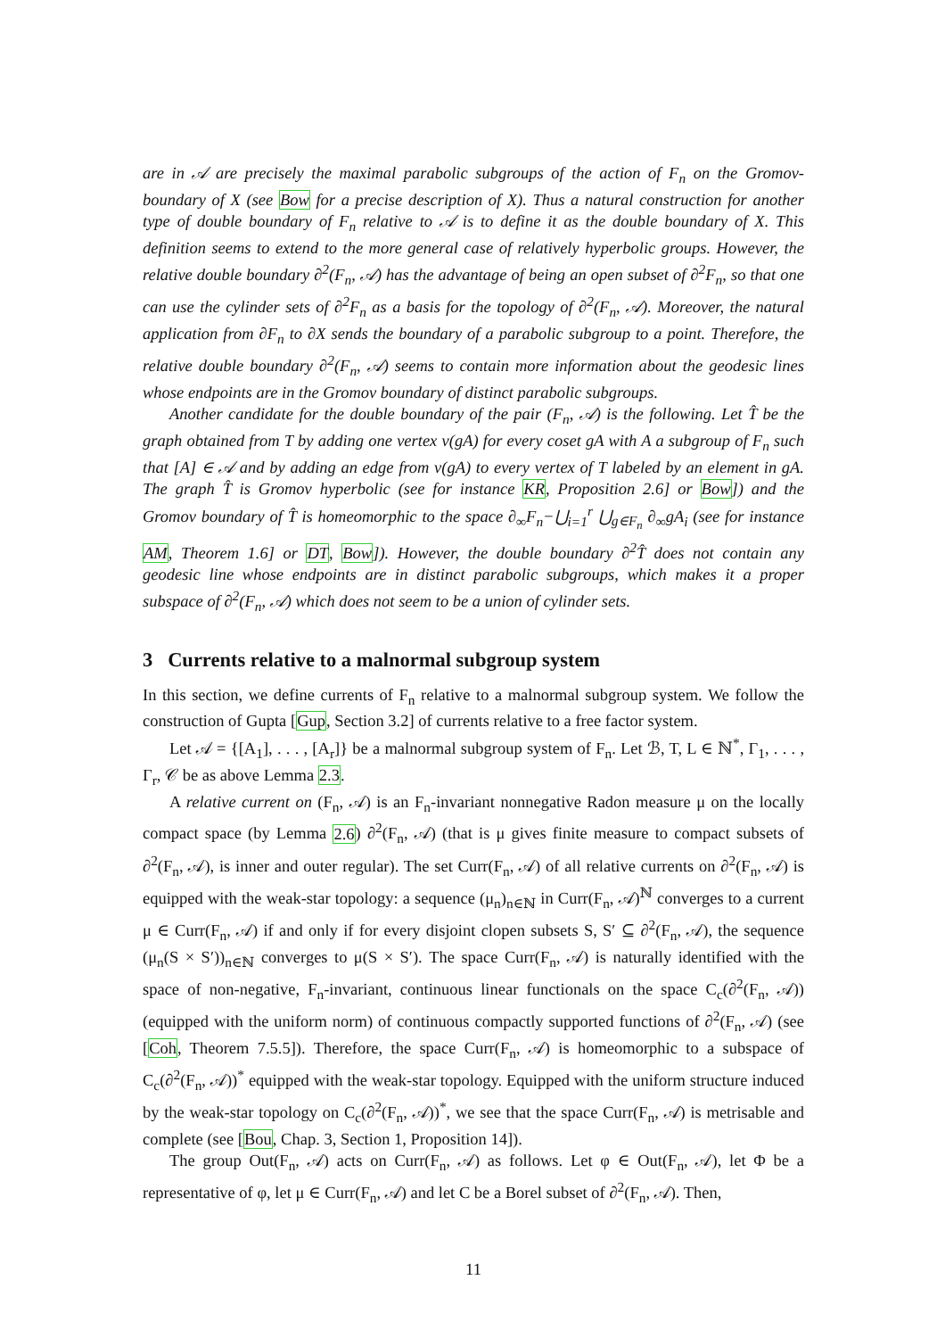are in 𝒜 are precisely the maximal parabolic subgroups of the action of F<sub>n</sub> on the Gromov-boundary of X (see Bow for a precise description of X). Thus a natural construction for another type of double boundary of F<sub>n</sub> relative to 𝒜 is to define it as the double boundary of X. This definition seems to extend to the more general case of relatively hyperbolic groups. However, the relative double boundary ∂<sup>2</sup>(F<sub>n</sub>, 𝒜) has the advantage of being an open subset of ∂<sup>2</sup>F<sub>n</sub>, so that one can use the cylinder sets of ∂<sup>2</sup>F<sub>n</sub> as a basis for the topology of ∂<sup>2</sup>(F<sub>n</sub>, 𝒜). Moreover, the natural application from ∂F<sub>n</sub> to ∂X sends the boundary of a parabolic subgroup to a point. Therefore, the relative double boundary ∂<sup>2</sup>(F<sub>n</sub>, 𝒜) seems to contain more information about the geodesic lines whose endpoints are in the Gromov boundary of distinct parabolic subgroups.
Another candidate for the double boundary of the pair (F<sub>n</sub>, 𝒜) is the following. Let T̂ be the graph obtained from T by adding one vertex v(gA) for every coset gA with A a subgroup of F<sub>n</sub> such that [A] ∈ 𝒜 and by adding an edge from v(gA) to every vertex of T labeled by an element in gA. The graph T̂ is Gromov hyperbolic (see for instance KR, Proposition 2.6] or Bow]) and the Gromov boundary of T̂ is homeomorphic to the space ∂<sub>∞</sub>F<sub>n</sub>−⋃<sub>i=1</sub><sup>r</sup> ⋃<sub>g∈F<sub>n</sub></sub> ∂<sub>∞</sub>gA<sub>i</sub> (see for instance AM, Theorem 1.6] or DT, Bow]). However, the double boundary ∂<sup>2</sup>T̂ does not contain any geodesic line whose endpoints are in distinct parabolic subgroups, which makes it a proper subspace of ∂<sup>2</sup>(F<sub>n</sub>, 𝒜) which does not seem to be a union of cylinder sets.
3 Currents relative to a malnormal subgroup system
In this section, we define currents of F<sub>n</sub> relative to a malnormal subgroup system. We follow the construction of Gupta [Gup, Section 3.2] of currents relative to a free factor system.
Let 𝒜 = {[A<sub>1</sub>], . . . , [A<sub>r</sub>]} be a malnormal subgroup system of F<sub>n</sub>. Let ℬ, T, L ∈ ℕ<sup>*</sup>, Γ<sub>1</sub>, . . . , Γ<sub>r</sub>, 𝒞 be as above Lemma 2.3.
A relative current on (F<sub>n</sub>, 𝒜) is an F<sub>n</sub>-invariant nonnegative Radon measure μ on the locally compact space (by Lemma 2.6) ∂<sup>2</sup>(F<sub>n</sub>, 𝒜) (that is μ gives finite measure to compact subsets of ∂<sup>2</sup>(F<sub>n</sub>, 𝒜), is inner and outer regular). The set Curr(F<sub>n</sub>, 𝒜) of all relative currents on ∂<sup>2</sup>(F<sub>n</sub>, 𝒜) is equipped with the weak-star topology: a sequence (μ<sub>n</sub>)<sub>n∈ℕ</sub> in Curr(F<sub>n</sub>, 𝒜)<sup>ℕ</sup> converges to a current μ ∈ Curr(F<sub>n</sub>, 𝒜) if and only if for every disjoint clopen subsets S, S′ ⊆ ∂<sup>2</sup>(F<sub>n</sub>, 𝒜), the sequence (μ<sub>n</sub>(S × S′))<sub>n∈ℕ</sub> converges to μ(S × S′). The space Curr(F<sub>n</sub>, 𝒜) is naturally identified with the space of non-negative, F<sub>n</sub>-invariant, continuous linear functionals on the space C<sub>c</sub>(∂<sup>2</sup>(F<sub>n</sub>, 𝒜)) (equipped with the uniform norm) of continuous compactly supported functions of ∂<sup>2</sup>(F<sub>n</sub>, 𝒜) (see [Coh, Theorem 7.5.5]). Therefore, the space Curr(F<sub>n</sub>, 𝒜) is homeomorphic to a subspace of C<sub>c</sub>(∂<sup>2</sup>(F<sub>n</sub>, 𝒜))<sup>*</sup> equipped with the weak-star topology. Equipped with the uniform structure induced by the weak-star topology on C<sub>c</sub>(∂<sup>2</sup>(F<sub>n</sub>, 𝒜))<sup>*</sup>, we see that the space Curr(F<sub>n</sub>, 𝒜) is metrisable and complete (see [Bou, Chap. 3, Section 1, Proposition 14]).
The group Out(F<sub>n</sub>, 𝒜) acts on Curr(F<sub>n</sub>, 𝒜) as follows. Let φ ∈ Out(F<sub>n</sub>, 𝒜), let Φ be a representative of φ, let μ ∈ Curr(F<sub>n</sub>, 𝒜) and let C be a Borel subset of ∂<sup>2</sup>(F<sub>n</sub>, 𝒜). Then,
11